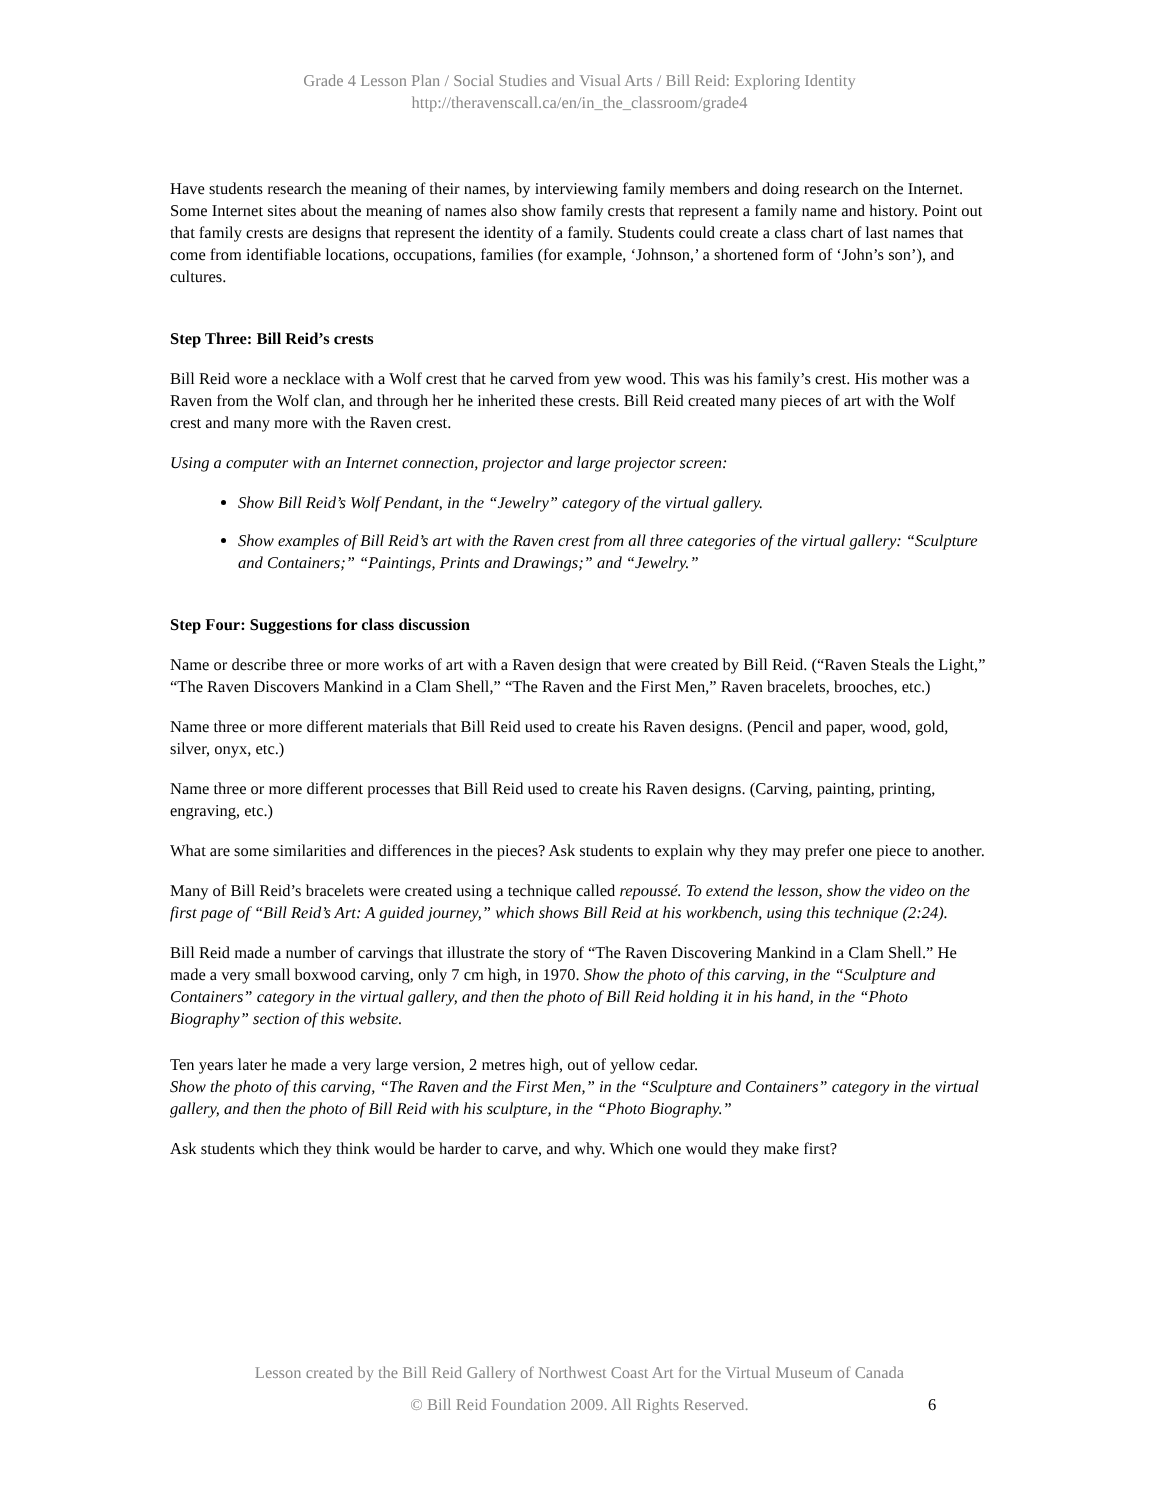Grade 4 Lesson Plan / Social Studies and Visual Arts / Bill Reid: Exploring Identity
http://theravenscall.ca/en/in_the_classroom/grade4
Have students research the meaning of their names, by interviewing family members and doing research on the Internet. Some Internet sites about the meaning of names also show family crests that represent a family name and history. Point out that family crests are designs that represent the identity of a family. Students could create a class chart of last names that come from identifiable locations, occupations, families (for example, ‘Johnson,’ a shortened form of ‘John’s son’), and cultures.
Step Three: Bill Reid’s crests
Bill Reid wore a necklace with a Wolf crest that he carved from yew wood. This was his family’s crest. His mother was a Raven from the Wolf clan, and through her he inherited these crests. Bill Reid created many pieces of art with the Wolf crest and many more with the Raven crest.
Using a computer with an Internet connection, projector and large projector screen:
Show Bill Reid’s Wolf Pendant, in the “Jewelry” category of the virtual gallery.
Show examples of Bill Reid’s art with the Raven crest from all three categories of the virtual gallery: “Sculpture and Containers;” “Paintings, Prints and Drawings;” and “Jewelry.”
Step Four: Suggestions for class discussion
Name or describe three or more works of art with a Raven design that were created by Bill Reid. (“Raven Steals the Light,” “The Raven Discovers Mankind in a Clam Shell,” “The Raven and the First Men,” Raven bracelets, brooches, etc.)
Name three or more different materials that Bill Reid used to create his Raven designs. (Pencil and paper, wood, gold, silver, onyx, etc.)
Name three or more different processes that Bill Reid used to create his Raven designs. (Carving, painting, printing, engraving, etc.)
What are some similarities and differences in the pieces? Ask students to explain why they may prefer one piece to another.
Many of Bill Reid’s bracelets were created using a technique called repoussé. To extend the lesson, show the video on the first page of “Bill Reid’s Art: A guided journey,” which shows Bill Reid at his workbench, using this technique (2:24).
Bill Reid made a number of carvings that illustrate the story of “The Raven Discovering Mankind in a Clam Shell.” He made a very small boxwood carving, only 7 cm high, in 1970. Show the photo of this carving, in the “Sculpture and Containers” category in the virtual gallery, and then the photo of Bill Reid holding it in his hand, in the “Photo Biography” section of this website.
Ten years later he made a very large version, 2 metres high, out of yellow cedar.
Show the photo of this carving, “The Raven and the First Men,” in the “Sculpture and Containers” category in the virtual gallery, and then the photo of Bill Reid with his sculpture, in the “Photo Biography.”
Ask students which they think would be harder to carve, and why. Which one would they make first?
Lesson created by the Bill Reid Gallery of Northwest Coast Art for the Virtual Museum of Canada
© Bill Reid Foundation 2009. All Rights Reserved.
6